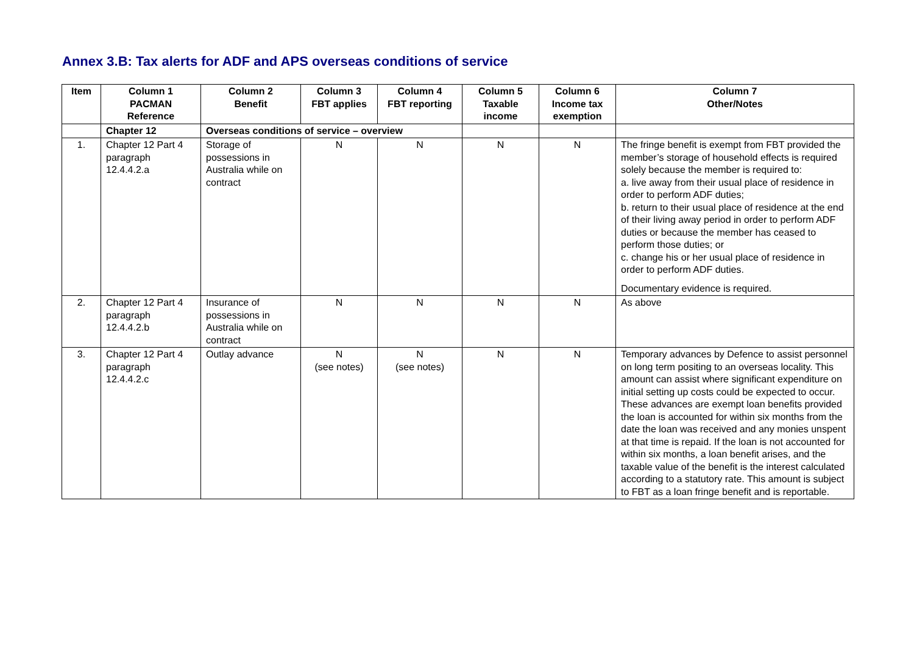Annex 3.B: Tax alerts for ADF and APS overseas conditions of service
| Item | Column 1 PACMAN Reference | Column 2 Benefit | Column 3 FBT applies | Column 4 FBT reporting | Column 5 Taxable income | Column 6 Income tax exemption | Column 7 Other/Notes |
| --- | --- | --- | --- | --- | --- | --- | --- |
| | Chapter 12 | Overseas conditions of service – overview | | | | | |
| 1. | Chapter 12 Part 4 paragraph 12.4.4.2.a | Storage of possessions in Australia while on contract | N | N | N | N | The fringe benefit is exempt from FBT provided the member’s storage of household effects is required solely because the member is required to: a. live away from their usual place of residence in order to perform ADF duties; b. return to their usual place of residence at the end of their living away period in order to perform ADF duties or because the member has ceased to perform those duties; or c. change his or her usual place of residence in order to perform ADF duties. Documentary evidence is required. |
| 2. | Chapter 12 Part 4 paragraph 12.4.4.2.b | Insurance of possessions in Australia while on contract | N | N | N | N | As above |
| 3. | Chapter 12 Part 4 paragraph 12.4.4.2.c | Outlay advance | N (see notes) | N (see notes) | N | N | Temporary advances by Defence to assist personnel on long term positing to an overseas locality. This amount can assist where significant expenditure on initial setting up costs could be expected to occur. These advances are exempt loan benefits provided the loan is accounted for within six months from the date the loan was received and any monies unspent at that time is repaid. If the loan is not accounted for within six months, a loan benefit arises, and the taxable value of the benefit is the interest calculated according to a statutory rate. This amount is subject to FBT as a loan fringe benefit and is reportable. |